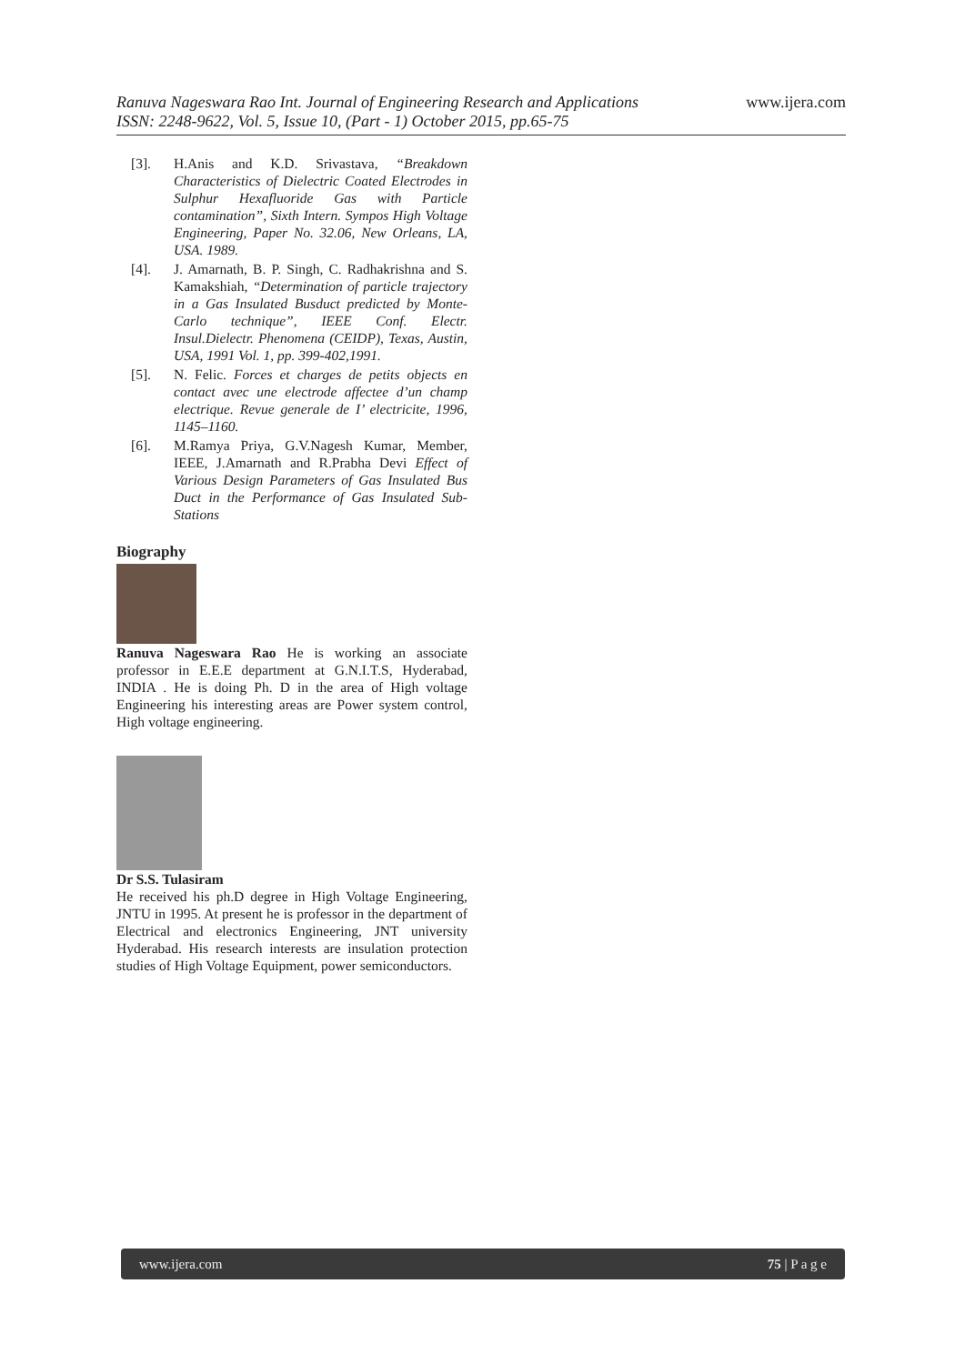www.ijera.com
Ranuva Nageswara Rao Int. Journal of Engineering Research and Applications
ISSN: 2248-9622, Vol. 5, Issue 10, (Part - 1) October 2015, pp.65-75
[3]. H.Anis and K.D. Srivastava, “Breakdown Characteristics of Dielectric Coated Electrodes in Sulphur Hexafluoride Gas with Particle contamination”, Sixth Intern. Sympos High Voltage Engineering, Paper No. 32.06, New Orleans, LA, USA. 1989.
[4]. J. Amarnath, B. P. Singh, C. Radhakrishna and S. Kamakshiah, “Determination of particle trajectory in a Gas Insulated Busduct predicted by Monte-Carlo technique”, IEEE Conf. Electr. Insul.Dielectr. Phenomena (CEIDP), Texas, Austin, USA, 1991 Vol. 1, pp. 399-402,1991.
[5]. N. Felic. Forces et charges de petits objects en contact avec une electrode affectee d’un champ electrique. Revue generale de I’ electricite, 1996, 1145–1160.
[6]. M.Ramya Priya, G.V.Nagesh Kumar, Member, IEEE, J.Amarnath and R.Prabha Devi Effect of Various Design Parameters of Gas Insulated Bus Duct in the Performance of Gas Insulated Sub-Stations
Biography
Ranuva Nageswara Rao He is working an associate professor in E.E.E department at G.N.I.T.S, Hyderabad, INDIA . He is doing Ph. D in the area of High voltage Engineering his interesting areas are Power system control, High voltage engineering.
Dr S.S. Tulasiram
He received his ph.D degree in High Voltage Engineering, JNTU in 1995. At present he is professor in the department of Electrical and electronics Engineering, JNT university Hyderabad. His research interests are insulation protection studies of High Voltage Equipment, power semiconductors.
www.ijera.com 75 | P a g e